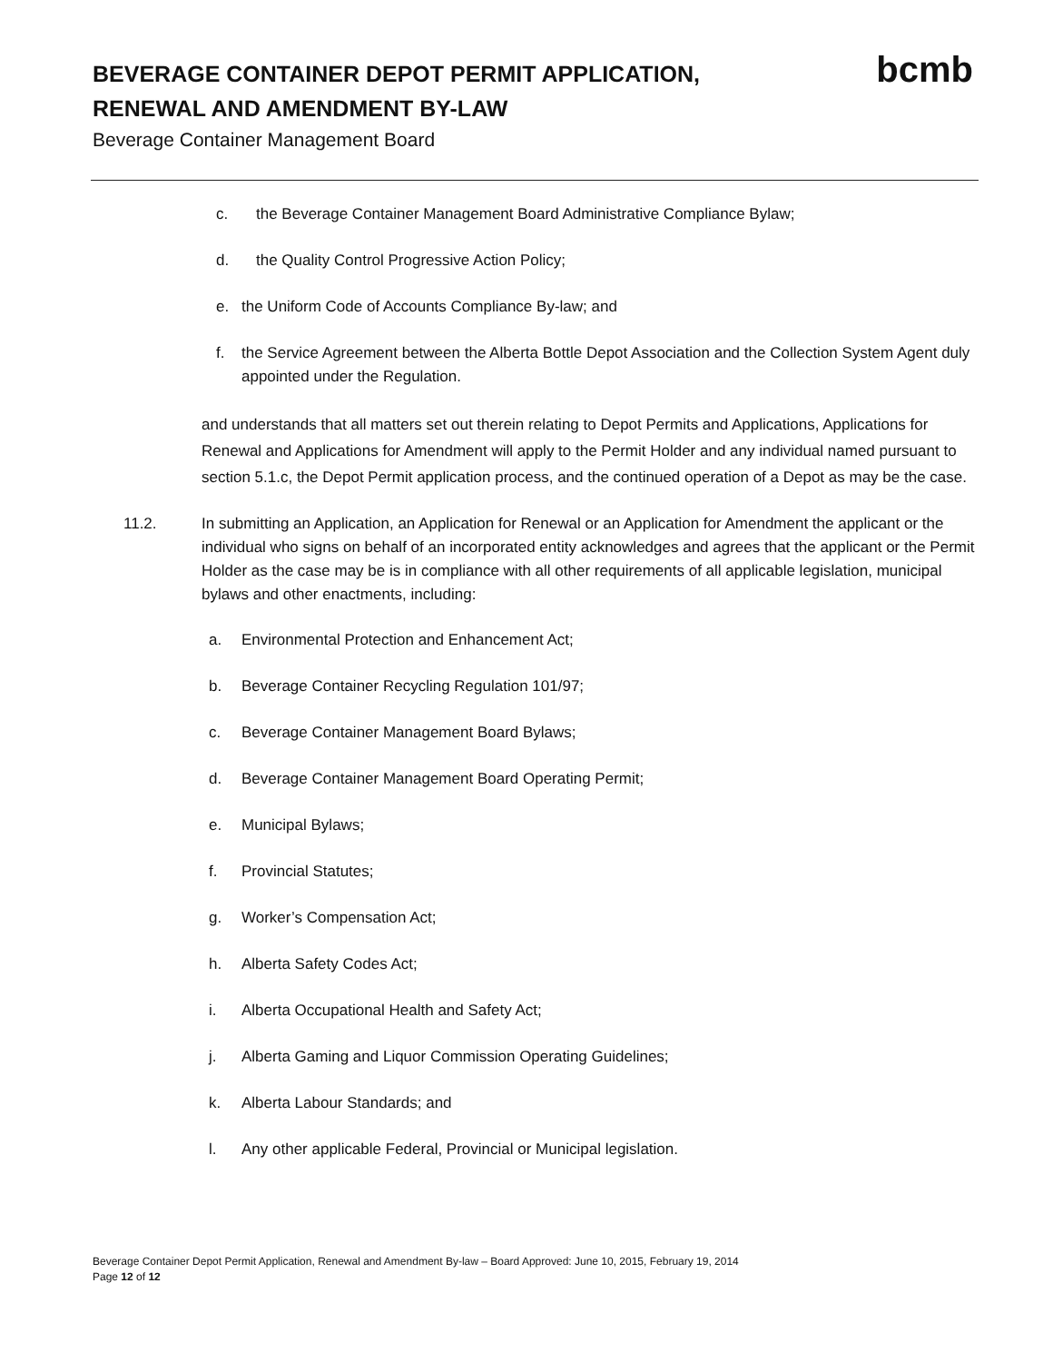BEVERAGE CONTAINER DEPOT PERMIT APPLICATION, RENEWAL AND AMENDMENT BY-LAW
Beverage Container Management Board
bcmb
c. the Beverage Container Management Board Administrative Compliance Bylaw;
d. the Quality Control Progressive Action Policy;
e. the Uniform Code of Accounts Compliance By-law; and
f. the Service Agreement between the Alberta Bottle Depot Association and the Collection System Agent duly appointed under the Regulation.
and understands that all matters set out therein relating to Depot Permits and Applications, Applications for Renewal and Applications for Amendment will apply to the Permit Holder and any individual named pursuant to section 5.1.c, the Depot Permit application process, and the continued operation of a Depot as may be the case.
11.2. In submitting an Application, an Application for Renewal or an Application for Amendment the applicant or the individual who signs on behalf of an incorporated entity acknowledges and agrees that the applicant or the Permit Holder as the case may be is in compliance with all other requirements of all applicable legislation, municipal bylaws and other enactments, including:
a. Environmental Protection and Enhancement Act;
b. Beverage Container Recycling Regulation 101/97;
c. Beverage Container Management Board Bylaws;
d. Beverage Container Management Board Operating Permit;
e. Municipal Bylaws;
f. Provincial Statutes;
g. Worker’s Compensation Act;
h. Alberta Safety Codes Act;
i. Alberta Occupational Health and Safety Act;
j. Alberta Gaming and Liquor Commission Operating Guidelines;
k. Alberta Labour Standards; and
l. Any other applicable Federal, Provincial or Municipal legislation.
Beverage Container Depot Permit Application, Renewal and Amendment By-law – Board Approved: June 10, 2015, February 19, 2014
Page 12 of 12